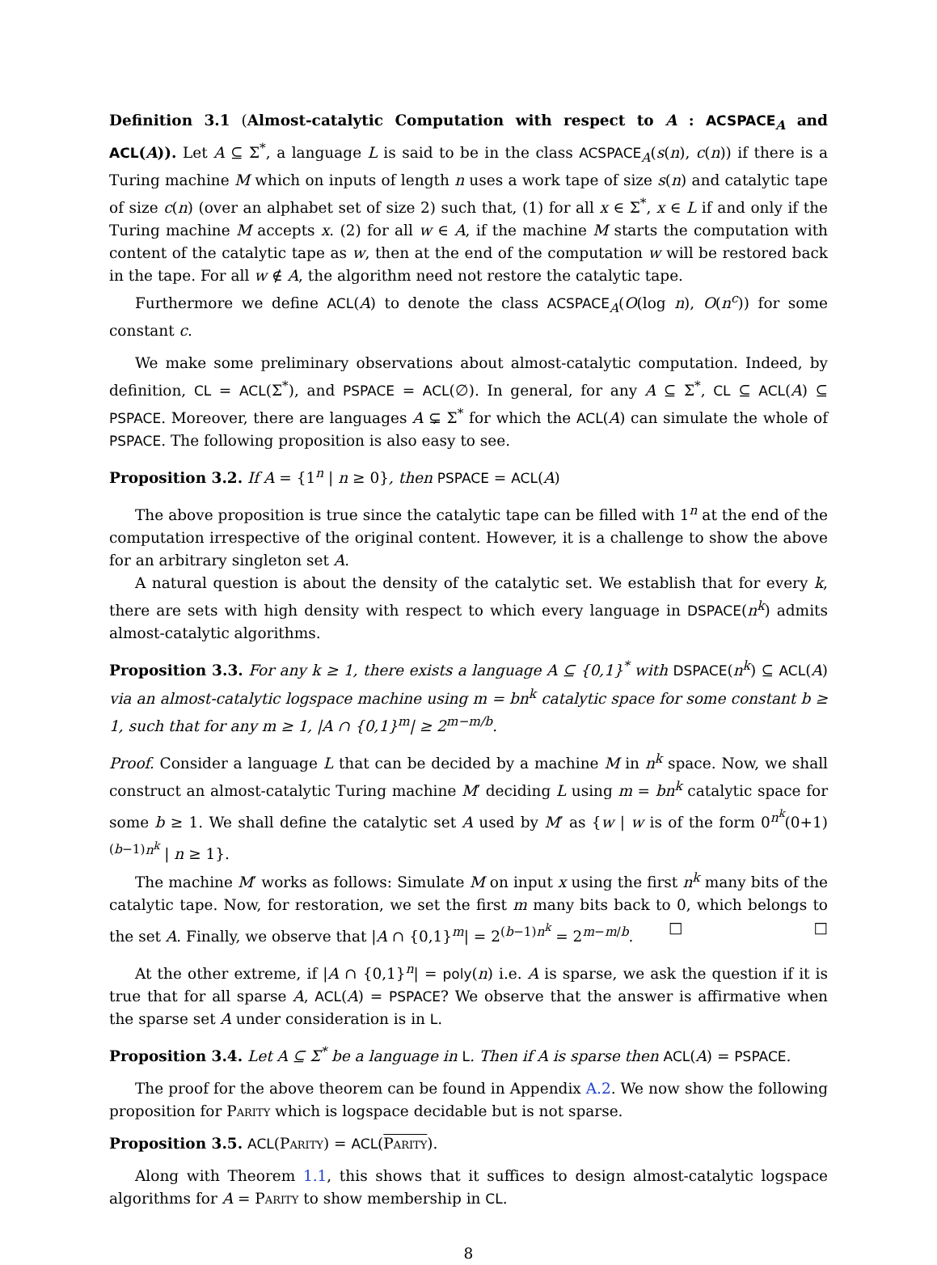Definition 3.1 (Almost-catalytic Computation with respect to A : ACSPACE<sub>A</sub> and ACL(A)). Let A ⊆ Σ<sup>*</sup>, a language L is said to be in the class ACSPACE<sub>A</sub>(s(n), c(n)) if there is a Turing machine M which on inputs of length n uses a work tape of size s(n) and catalytic tape of size c(n) (over an alphabet set of size 2) such that, (1) for all x ∈ Σ<sup>*</sup>, x ∈ L if and only if the Turing machine M accepts x. (2) for all w ∈ A, if the machine M starts the computation with content of the catalytic tape as w, then at the end of the computation w will be restored back in the tape. For all w ∉ A, the algorithm need not restore the catalytic tape.
Furthermore we define ACL(A) to denote the class ACSPACE<sub>A</sub>(O(log n), O(n<sup>c</sup>)) for some constant c.
We make some preliminary observations about almost-catalytic computation. Indeed, by definition, CL = ACL(Σ<sup>*</sup>), and PSPACE = ACL(∅). In general, for any A ⊆ Σ<sup>*</sup>, CL ⊆ ACL(A) ⊆ PSPACE. Moreover, there are languages A ⊊ Σ<sup>*</sup> for which the ACL(A) can simulate the whole of PSPACE. The following proposition is also easy to see.
Proposition 3.2. If A = {1<sup>n</sup> | n ≥ 0}, then PSPACE = ACL(A)
The above proposition is true since the catalytic tape can be filled with 1<sup>n</sup> at the end of the computation irrespective of the original content. However, it is a challenge to show the above for an arbitrary singleton set A.
A natural question is about the density of the catalytic set. We establish that for every k, there are sets with high density with respect to which every language in DSPACE(n<sup>k</sup>) admits almost-catalytic algorithms.
Proposition 3.3. For any k ≥ 1, there exists a language A ⊆ {0,1}<sup>*</sup> with DSPACE(n<sup>k</sup>) ⊆ ACL(A) via an almost-catalytic logspace machine using m = bn<sup>k</sup> catalytic space for some constant b ≥ 1, such that for any m ≥ 1, |A ∩ {0,1}<sup>m</sup>| ≥ 2<sup>m−m/b</sup>.
Proof. Consider a language L that can be decided by a machine M in n<sup>k</sup> space. Now, we shall construct an almost-catalytic Turing machine M′ deciding L using m = bn<sup>k</sup> catalytic space for some b ≥ 1. We shall define the catalytic set A used by M′ as {w | w is of the form 0<sup>n<sup>k</sup></sup>(0+1)<sup>(b−1)n<sup>k</sup></sup> | n ≥ 1}.
The machine M′ works as follows: Simulate M on input x using the first n<sup>k</sup> many bits of the catalytic tape. Now, for restoration, we set the first m many bits back to 0, which belongs to the set A. Finally, we observe that |A ∩ {0,1}<sup>m</sup>| = 2<sup>(b−1)n<sup>k</sup></sup> = 2<sup>m−m/b</sup>. □ □
At the other extreme, if |A ∩ {0,1}<sup>n</sup>| = poly(n) i.e. A is sparse, we ask the question if it is true that for all sparse A, ACL(A) = PSPACE? We observe that the answer is affirmative when the sparse set A under consideration is in L.
Proposition 3.4. Let A ⊆ Σ<sup>*</sup> be a language in L. Then if A is sparse then ACL(A) = PSPACE.
The proof for the above theorem can be found in Appendix A.2. We now show the following proposition for Parity which is logspace decidable but is not sparse.
Proposition 3.5. ACL(Parity) = ACL(Parity).
Along with Theorem 1.1, this shows that it suffices to design almost-catalytic logspace algorithms for A = Parity to show membership in CL.
8